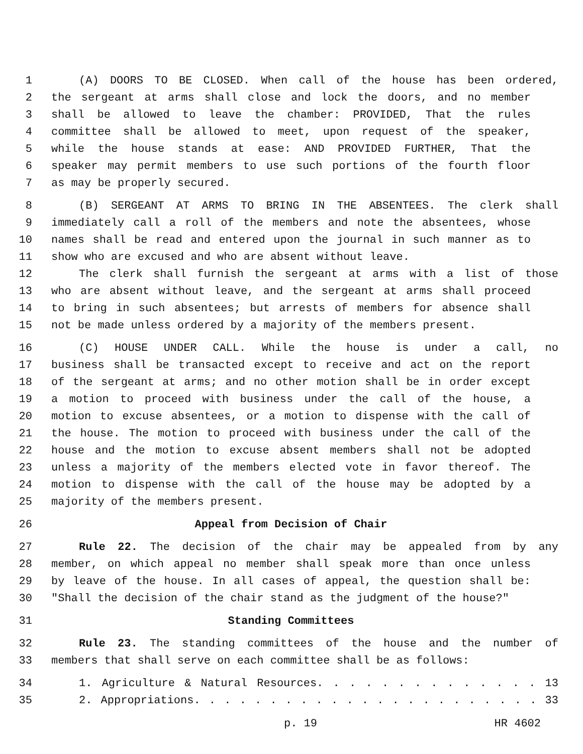1 (A) DOORS TO BE CLOSED. When call of the house has been ordered,
2 the sergeant at arms shall close and lock the doors, and no member
3 shall be allowed to leave the chamber: PROVIDED, That the rules
4 committee shall be allowed to meet, upon request of the speaker,
5 while the house stands at ease: AND PROVIDED FURTHER, That the
6 speaker may permit members to use such portions of the fourth floor
7 as may be properly secured.
8 (B) SERGEANT AT ARMS TO BRING IN THE ABSENTEES. The clerk shall
9 immediately call a roll of the members and note the absentees, whose
10 names shall be read and entered upon the journal in such manner as to
11 show who are excused and who are absent without leave.
12 The clerk shall furnish the sergeant at arms with a list of those
13 who are absent without leave, and the sergeant at arms shall proceed
14 to bring in such absentees; but arrests of members for absence shall
15 not be made unless ordered by a majority of the members present.
16 (C) HOUSE UNDER CALL. While the house is under a call, no
17 business shall be transacted except to receive and act on the report
18 of the sergeant at arms; and no other motion shall be in order except
19 a motion to proceed with business under the call of the house, a
20 motion to excuse absentees, or a motion to dispense with the call of
21 the house. The motion to proceed with business under the call of the
22 house and the motion to excuse absent members shall not be adopted
23 unless a majority of the members elected vote in favor thereof. The
24 motion to dispense with the call of the house may be adopted by a
25 majority of the members present.
26 Appeal from Decision of Chair
27 Rule 22. The decision of the chair may be appealed from by any
28 member, on which appeal no member shall speak more than once unless
29 by leave of the house. In all cases of appeal, the question shall be:
30 "Shall the decision of the chair stand as the judgment of the house?"
31 Standing Committees
32 Rule 23. The standing committees of the house and the number of
33 members that shall serve on each committee shall be as follows:
34 1. Agriculture & Natural Resources. . . . . . . . . . . . . . 13
35 2. Appropriations. . . . . . . . . . . . . . . . . . . . . . . 33
p. 19 HR 4602